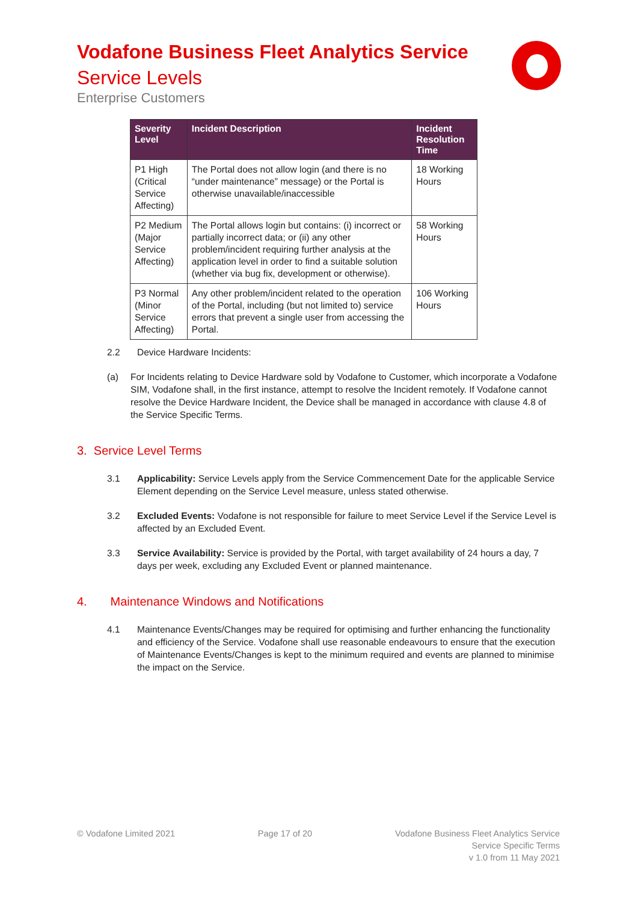Vodafone Business Fleet Analytics Service
Service Levels
Enterprise Customers
| Severity Level | Incident Description | Incident Resolution Time |
| --- | --- | --- |
| P1 High (Critical Service Affecting) | The Portal does not allow login (and there is no “under maintenance” message) or the Portal is otherwise unavailable/inaccessible | 18 Working Hours |
| P2 Medium (Major Service Affecting) | The Portal allows login but contains: (i) incorrect or partially incorrect data; or (ii) any other problem/incident requiring further analysis at the application level in order to find a suitable solution (whether via bug fix, development or otherwise). | 58 Working Hours |
| P3 Normal (Minor Service Affecting) | Any other problem/incident related to the operation of the Portal, including (but not limited to) service errors that prevent a single user from accessing the Portal. | 106 Working Hours |
2.2 Device Hardware Incidents:
(a) For Incidents relating to Device Hardware sold by Vodafone to Customer, which incorporate a Vodafone SIM, Vodafone shall, in the first instance, attempt to resolve the Incident remotely. If Vodafone cannot resolve the Device Hardware Incident, the Device shall be managed in accordance with clause 4.8 of the Service Specific Terms.
3. Service Level Terms
3.1 Applicability: Service Levels apply from the Service Commencement Date for the applicable Service Element depending on the Service Level measure, unless stated otherwise.
3.2 Excluded Events: Vodafone is not responsible for failure to meet Service Level if the Service Level is affected by an Excluded Event.
3.3 Service Availability: Service is provided by the Portal, with target availability of 24 hours a day, 7 days per week, excluding any Excluded Event or planned maintenance.
4. Maintenance Windows and Notifications
4.1 Maintenance Events/Changes may be required for optimising and further enhancing the functionality and efficiency of the Service. Vodafone shall use reasonable endeavours to ensure that the execution of Maintenance Events/Changes is kept to the minimum required and events are planned to minimise the impact on the Service.
© Vodafone Limited 2021 Page 17 of 20 Vodafone Business Fleet Analytics Service
Service Specific Terms
v 1.0 from 11 May 2021